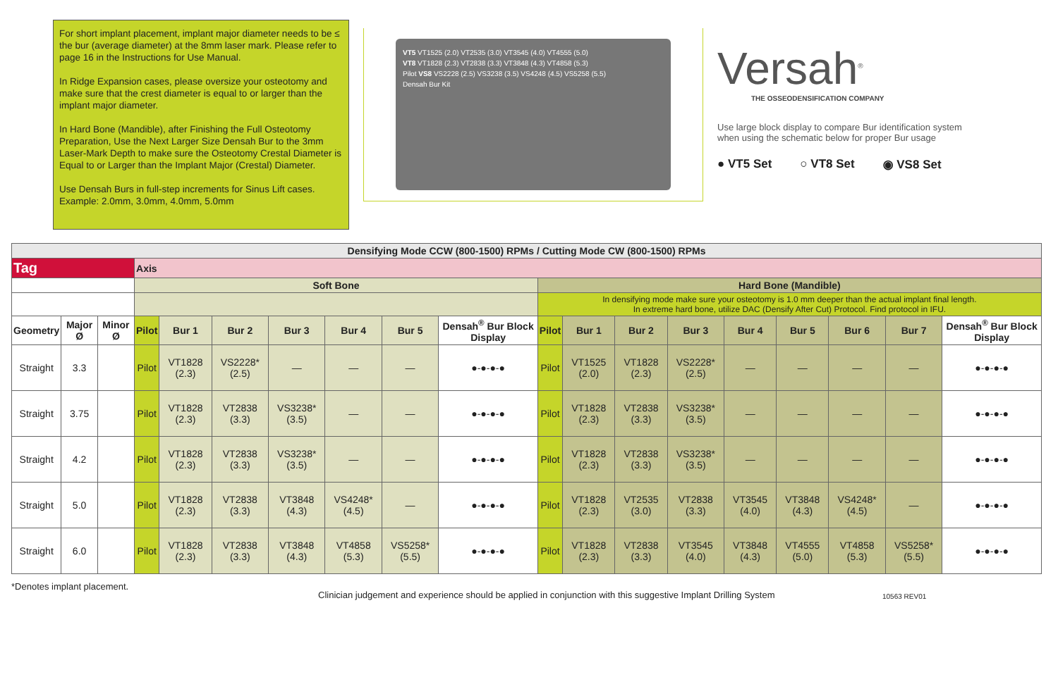For short implant placement, implant major diameter needs to be ≤ the bur (average diameter) at the 8mm laser mark. Please refer to page 16 in the Instructions for Use Manual.
In Ridge Expansion cases, please oversize your osteotomy and make sure that the crest diameter is equal to or larger than the implant major diameter.
In Hard Bone (Mandible), after Finishing the Full Osteotomy Preparation, Use the Next Larger Size Densah Bur to the 3mm Laser-Mark Depth to make sure the Osteotomy Crestal Diameter is Equal to or Larger than the Implant Major (Crestal) Diameter.
Use Densah Burs in full-step increments for Sinus Lift cases. Example: 2.0mm, 3.0mm, 4.0mm, 5.0mm
VT5 VT1525 (2.0) VT2535 (3.0) VT3545 (4.0) VT4555 (5.0)
VT8 VT1828 (2.3) VT2838 (3.3) VT3848 (4.3) VT4858 (5.3)
Pilot VS8 VS2228 (2.5) VS3238 (3.5) VS4248 (4.5) VS5258 (5.5)
Densah Bur Kit
Versah<sup>®</sup>
THE OSSEODENSIFICATION COMPANY
Use large block display to compare Bur identification system when using the schematic below for proper Bur usage
● VT5 Set ○ VT8 Set ◉ VS8 Set
| Densifying Mode CCW (800-1500) RPMs / Cutting Mode CW (800-1500) RPMs | | | | | | | | | | | | | | | | | | |
| --- | --- | --- | --- | --- | --- | --- | --- | --- | --- | --- | --- | --- | --- | --- | --- | --- | --- | --- |
| Tag | | | Axis | | | | | | | | | | | | | | | |
| | | | Soft Bone | | | | | | | Hard Bone (Mandible) | | | | | | | | |
| | | | | | | | | | | In densifying mode make sure your osteotomy is 1.0 mm deeper than the actual implant final length. In extreme hard bone, utilize DAC (Densify After Cut) Protocol. Find protocol in IFU. | | | | | | | | |
| Geometry | Major Ø | Minor Ø | Pilot | Bur 1 | Bur 2 | Bur 3 | Bur 4 | Bur 5 | Densah<sup>®</sup> Bur Block Display | Pilot | Bur 1 | Bur 2 | Bur 3 | Bur 4 | Bur 5 | Bur 6 | Bur 7 | Densah<sup>®</sup> Bur Block Display |
| Straight | 3.3 | | Pilot | VT1828 (2.3) | VS2228* (2.5) | — | — | — | ●-●-●-● | Pilot | VT1525 (2.0) | VT1828 (2.3) | VS2228* (2.5) | — | — | — | — | ●-●-●-● |
| Straight | 3.75 | | Pilot | VT1828 (2.3) | VT2838 (3.3) | VS3238* (3.5) | — | — | ●-●-●-● | Pilot | VT1828 (2.3) | VT2838 (3.3) | VS3238* (3.5) | — | — | — | — | ●-●-●-● |
| Straight | 4.2 | | Pilot | VT1828 (2.3) | VT2838 (3.3) | VS3238* (3.5) | — | — | ●-●-●-● | Pilot | VT1828 (2.3) | VT2838 (3.3) | VS3238* (3.5) | — | — | — | — | ●-●-●-● |
| Straight | 5.0 | | Pilot | VT1828 (2.3) | VT2838 (3.3) | VT3848 (4.3) | VS4248* (4.5) | — | ●-●-●-● | Pilot | VT1828 (2.3) | VT2535 (3.0) | VT2838 (3.3) | VT3545 (4.0) | VT3848 (4.3) | VS4248* (4.5) | — | ●-●-●-● |
| Straight | 6.0 | | Pilot | VT1828 (2.3) | VT2838 (3.3) | VT3848 (4.3) | VT4858 (5.3) | VS5258* (5.5) | ●-●-●-● | Pilot | VT1828 (2.3) | VT2838 (3.3) | VT3545 (4.0) | VT3848 (4.3) | VT4555 (5.0) | VT4858 (5.3) | VS5258* (5.5) | ●-●-●-● |
*Denotes implant placement. Clinician judgement and experience should be applied in conjunction with this suggestive Implant Drilling System 10563 REV01